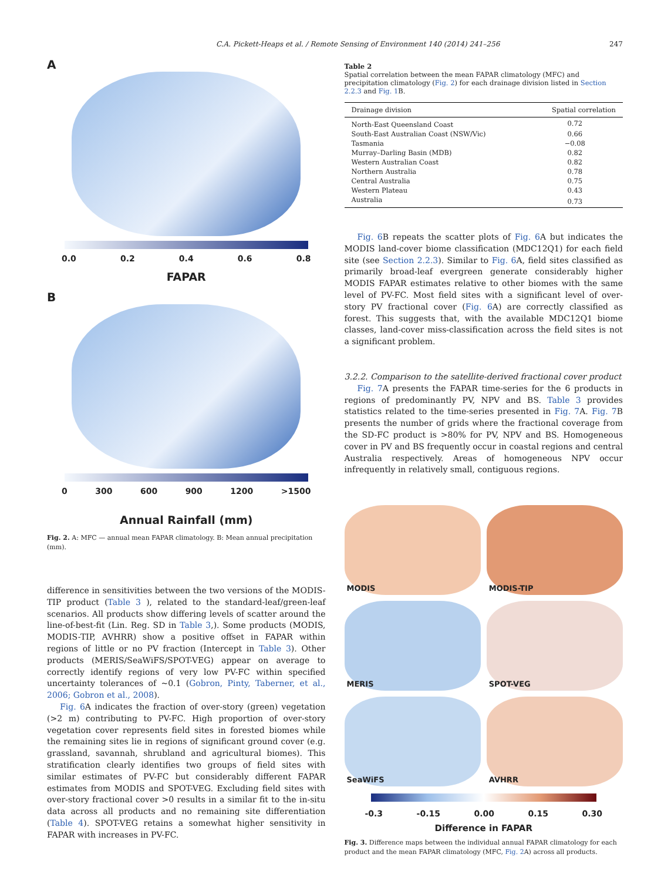C.A. Pickett-Heaps et al. / Remote Sensing of Environment 140 (2014) 241–256 247
A
0.0 0.2 0.4 0.6 0.8
FAPAR
B
0 300 600 900 1200 >1500
Annual Rainfall (mm)
Fig. 2. A: MFC — annual mean FAPAR climatology. B: Mean annual precipitation (mm).
difference in sensitivities between the two versions of the MODIS-TIP product (Table 3 ), related to the standard-leaf/green-leaf scenarios. All products show differing levels of scatter around the line-of-best-fit (Lin. Reg. SD in Table 3,). Some products (MODIS, MODIS-TIP, AVHRR) show a positive offset in FAPAR within regions of little or no PV fraction (Intercept in Table 3). Other products (MERIS/SeaWiFS/SPOT-VEG) appear on average to correctly identify regions of very low PV-FC within specified uncertainty tolerances of ~0.1 (Gobron, Pinty, Taberner, et al., 2006; Gobron et al., 2008).
Fig. 6 A indicates the fraction of over-story (green) vegetation (>2 m) contributing to PV-FC. High proportion of over-story vegetation cover represents field sites in forested biomes while the remaining sites lie in regions of significant ground cover (e.g. grassland, savannah, shrubland and agricultural biomes). This stratification clearly identifies two groups of field sites with similar estimates of PV-FC but considerably different FAPAR estimates from MODIS and SPOT-VEG. Excluding field sites with over-story fractional cover >0 results in a similar fit to the in-situ data across all products and no remaining site differentiation (Table 4). SPOT-VEG retains a somewhat higher sensitivity in FAPAR with increases in PV-FC.
Table 2
Spatial correlation between the mean FAPAR climatology (MFC) and precipitation climatology (Fig. 2) for each drainage division listed in Section 2.2.3 and Fig. 1 B.
| Drainage division | Spatial correlation |
| --- | --- |
| North-East Queensland Coast | 0.72 |
| South-East Australian Coast (NSW/Vic) | 0.66 |
| Tasmania | −0.08 |
| Murray–Darling Basin (MDB) | 0.82 |
| Western Australian Coast | 0.82 |
| Northern Australia | 0.78 |
| Central Australia | 0.75 |
| Western Plateau | 0.43 |
| Australia | 0.73 |
Fig. 6 B repeats the scatter plots of Fig. 6 A but indicates the MODIS land-cover biome classification (MDC12Q1) for each field site (see Section 2.2.3). Similar to Fig. 6 A, field sites classified as primarily broad-leaf evergreen generate considerably higher MODIS FAPAR estimates relative to other biomes with the same level of PV-FC. Most field sites with a significant level of over-story PV fractional cover (Fig. 6 A) are correctly classified as forest. This suggests that, with the available MDC12Q1 biome classes, land-cover miss-classification across the field sites is not a significant problem.
3.2.2. Comparison to the satellite-derived fractional cover product
Fig. 7 A presents the FAPAR time-series for the 6 products in regions of predominantly PV, NPV and BS. Table 3 provides statistics related to the time-series presented in Fig. 7 A. Fig. 7 B presents the number of grids where the fractional coverage from the SD-FC product is >80% for PV, NPV and BS. Homogeneous cover in PV and BS frequently occur in coastal regions and central Australia respectively. Areas of homogeneous NPV occur infrequently in relatively small, contiguous regions.
MODIS
MODIS-TIP
MERIS
SPOT-VEG
SeaWiFS
AVHRR
-0.3 -0.15 0.00 0.15 0.30
Difference in FAPAR
Fig. 3. Difference maps between the individual annual FAPAR climatology for each product and the mean FAPAR climatology (MFC, Fig. 2 A) across all products.